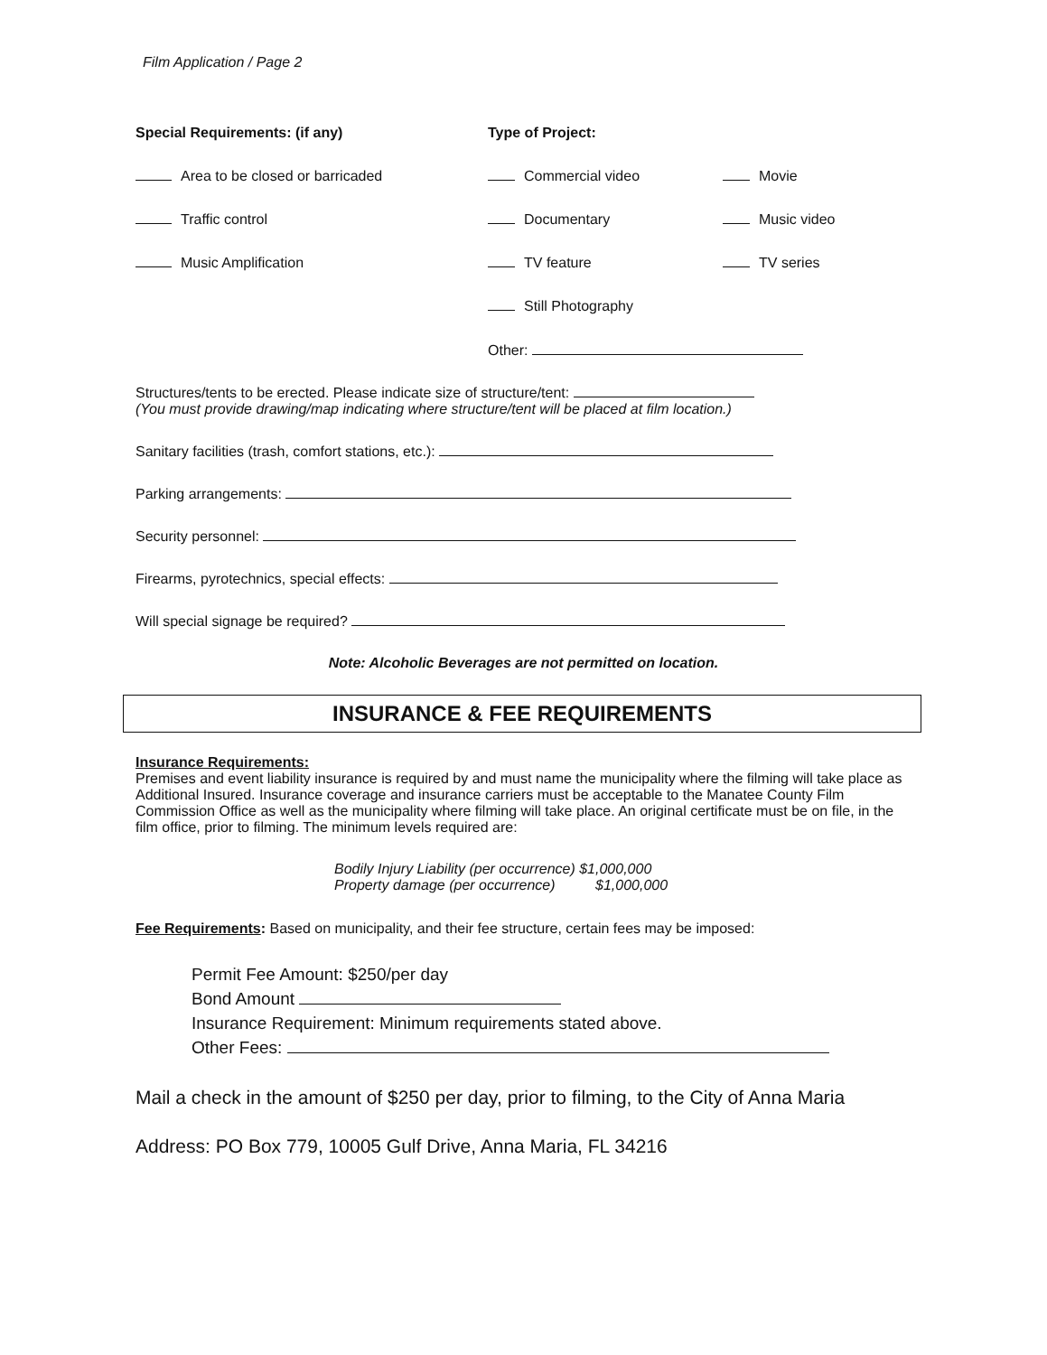Film Application / Page 2
Special Requirements: (if any)
Area to be closed or barricaded
Traffic control
Music Amplification
Type of Project:
Commercial video
Movie
Documentary
Music video
TV feature
TV series
Still Photography
Other:
Structures/tents to be erected. Please indicate size of structure/tent:
(You must provide drawing/map indicating where structure/tent will be placed at film location.)
Sanitary facilities (trash, comfort stations, etc.):
Parking arrangements:
Security personnel:
Firearms, pyrotechnics, special effects:
Will special signage be required?
Note: Alcoholic Beverages are not permitted on location.
INSURANCE & FEE REQUIREMENTS
Insurance Requirements:
Premises and event liability insurance is required by and must name the municipality where the filming will take place as Additional Insured. Insurance coverage and insurance carriers must be acceptable to the Manatee County Film Commission Office as well as the municipality where filming will take place. An original certificate must be on file, in the film office, prior to filming. The minimum levels required are:
Bodily Injury Liability (per occurrence) $1,000,000
Property damage (per occurrence) $1,000,000
Fee Requirements: Based on municipality, and their fee structure, certain fees may be imposed:
Permit Fee Amount: $250/per day
Bond Amount
Insurance Requirement: Minimum requirements stated above.
Other Fees:
Mail a check in the amount of $250 per day, prior to filming, to the City of Anna Maria
Address: PO Box 779, 10005 Gulf Drive, Anna Maria, FL 34216